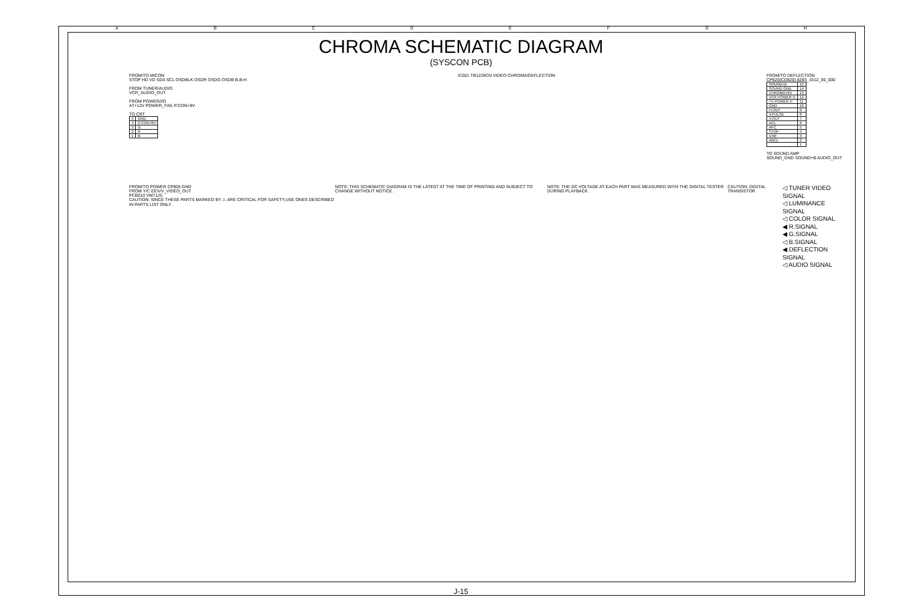A B C D E F G H
CHROMA SCHEMATIC DIAGRAM
(SYSCON PCB)
FROM/TO MICON
STOP HD VD SDA SCL OSDBLK OSDR OSDG OSDB B.B-H
FROM TUNER/AUDIO
VCR_AUDIO_OUT
FROM POWER/I/O
AT+12V POWER_FAIL P.CON+9V
TO CRT
| 5 | GND |
| 4 | P.CON+9V |
| 3 | G |
| 2 | R |
| 1 | B |
IC601 TB1229CN VIDEO CHROMA/DEFLECTION
FROM/TO DEFLECTION
CP820(CD820) 8283_1512_00_000
| SOUND+B | 15 |
| SOUND GND | 14 |
| CHROMA+9V | 13 |
| VCR POWER H | 12 |
| TV POWER H | 11 |
| GND | 10 |
| H.OUT | 9 |
| V.PULSE | 8 |
| V.OUT | 7 |
| ACL | 6 |
| AFC | 5 |
| STOP | 4 |
| V.NF | 3 |
| ABCL | 2 |
| | 1 |
TO SOUND AMP
SOUND_GND SOUND+B AUDIO_OUT
FROM/TO POWER CP805 GND
FROM Y/C EE/VV_VIDEO_OUT
PCB010 VM7125
CAUTION: SINCE THESE PARTS MARKED BY ⚠ ARE CRITICAL FOR SAFETY,USE ONES DESCRIBED IN PARTS LIST ONLY .
NOTE: THIS SCHEMATIC DIAGRAM IS THE LATEST AT THE TIME OF PRINTING AND SUBJECT TO CHANGE WITHOUT NOTICE .
NOTE: THE DC VOLTAGE AT EACH PART WAS MEASURED WITH THE DIGITAL TESTER DURING PLAYBACK.
CAUTION: DIGITAL TRANSISTOR
◁ TUNER VIDEO SIGNAL
◁ LUMINANCE SIGNAL
◁ COLOR SIGNAL
◀ R.SIGNAL
◀ G.SIGNAL
◁ B.SIGNAL
◀ DEFLECTION SIGNAL
◁ AUDIO SIGNAL
J-15